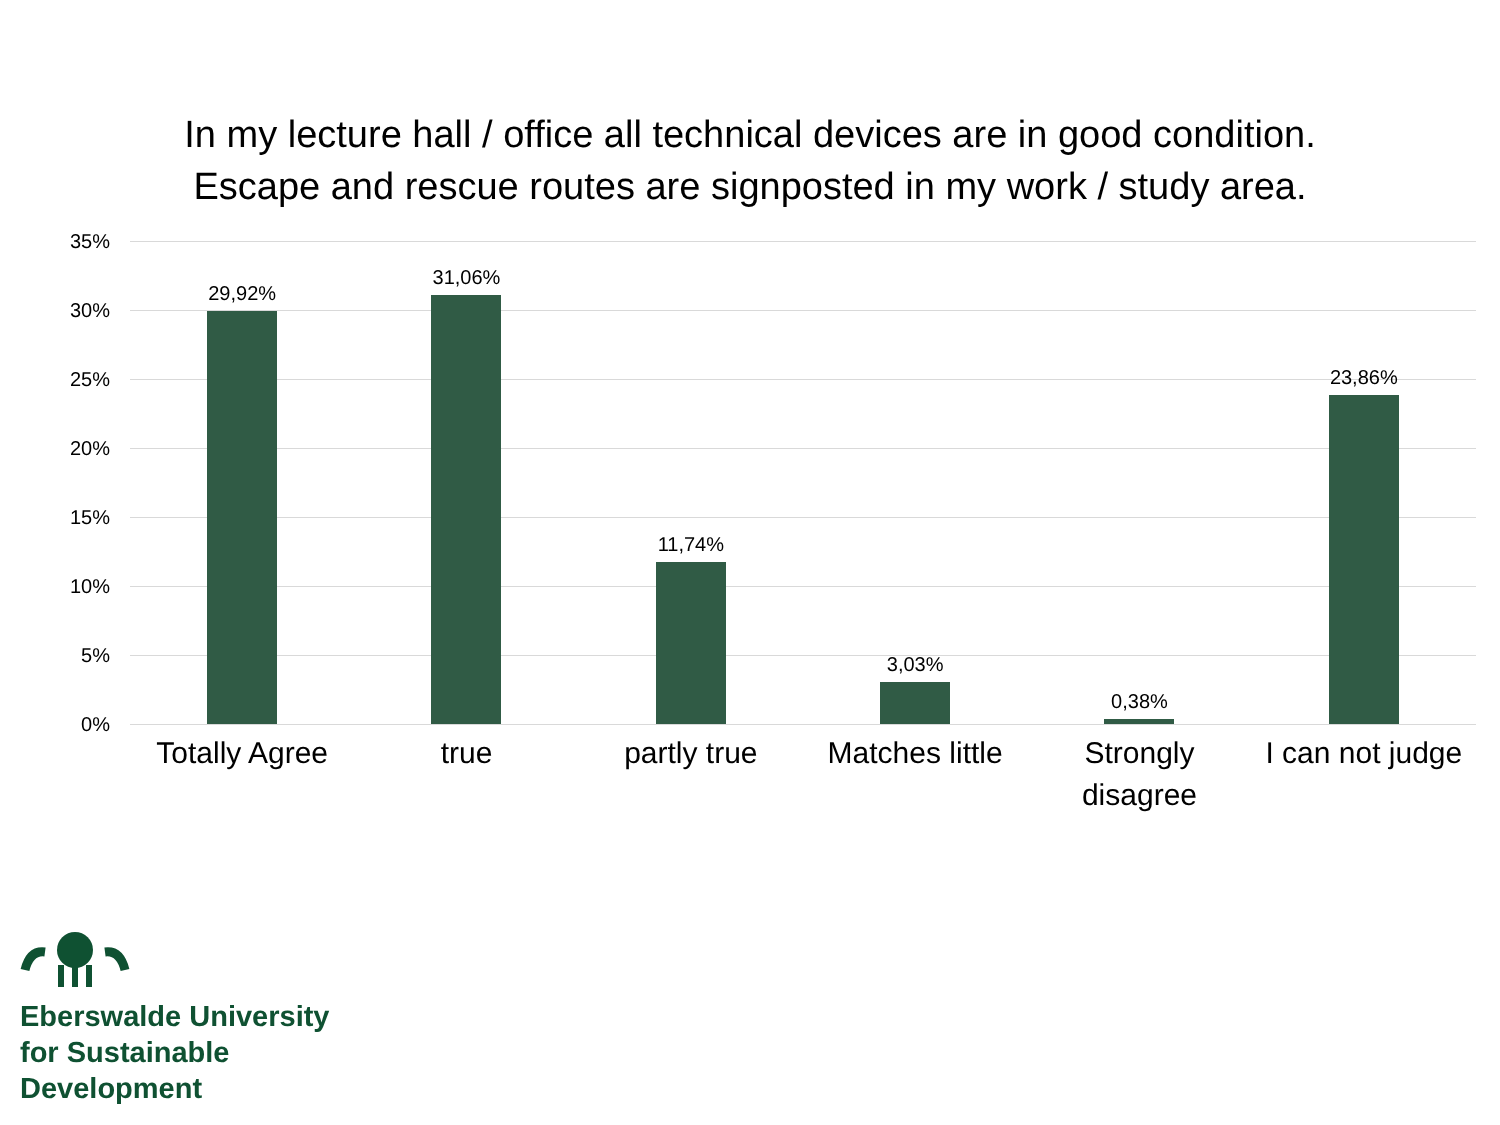In my lecture hall / office all technical devices are in good condition. Escape and rescue routes are signposted in my work / study area.
35%
30%
25%
20%
15%
10%
5%
0%
29,92% 31,06% 11,74% 3,03% 0,38% 23,86%
Totally Agree true partly true Matches little Strongly
disagree
I can not judge
Eberswalde University
for Sustainable
Development